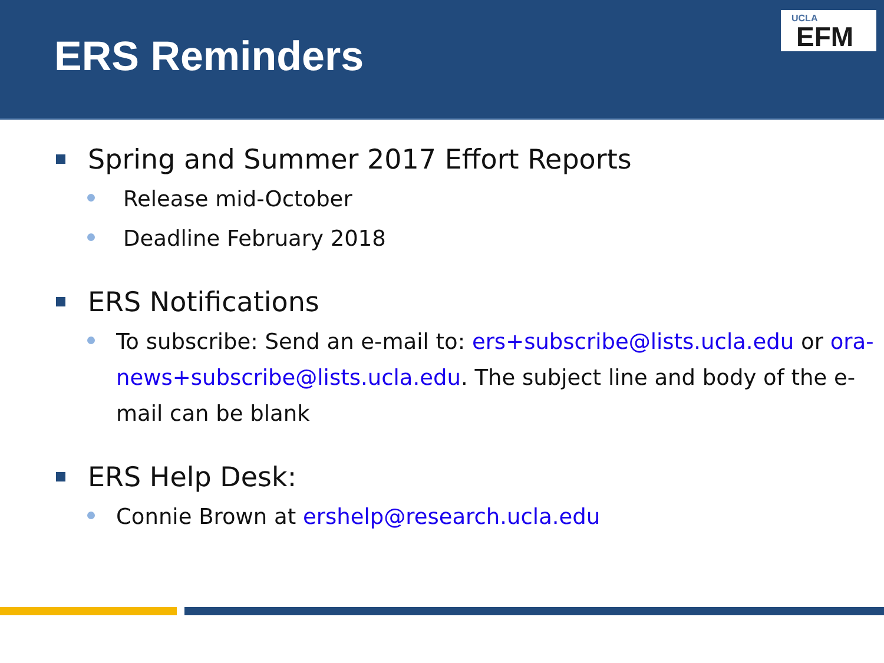ERS Reminders
UCLA
EFM
Spring and Summer 2017 Effort Reports
Release mid-October
Deadline February 2018
ERS Notifications
To subscribe: Send an e-mail to: ers+subscribe@lists.ucla.edu or ora-news+subscribe@lists.ucla.edu. The subject line and body of the e-mail can be blank
ERS Help Desk:
Connie Brown at ershelp@research.ucla.edu